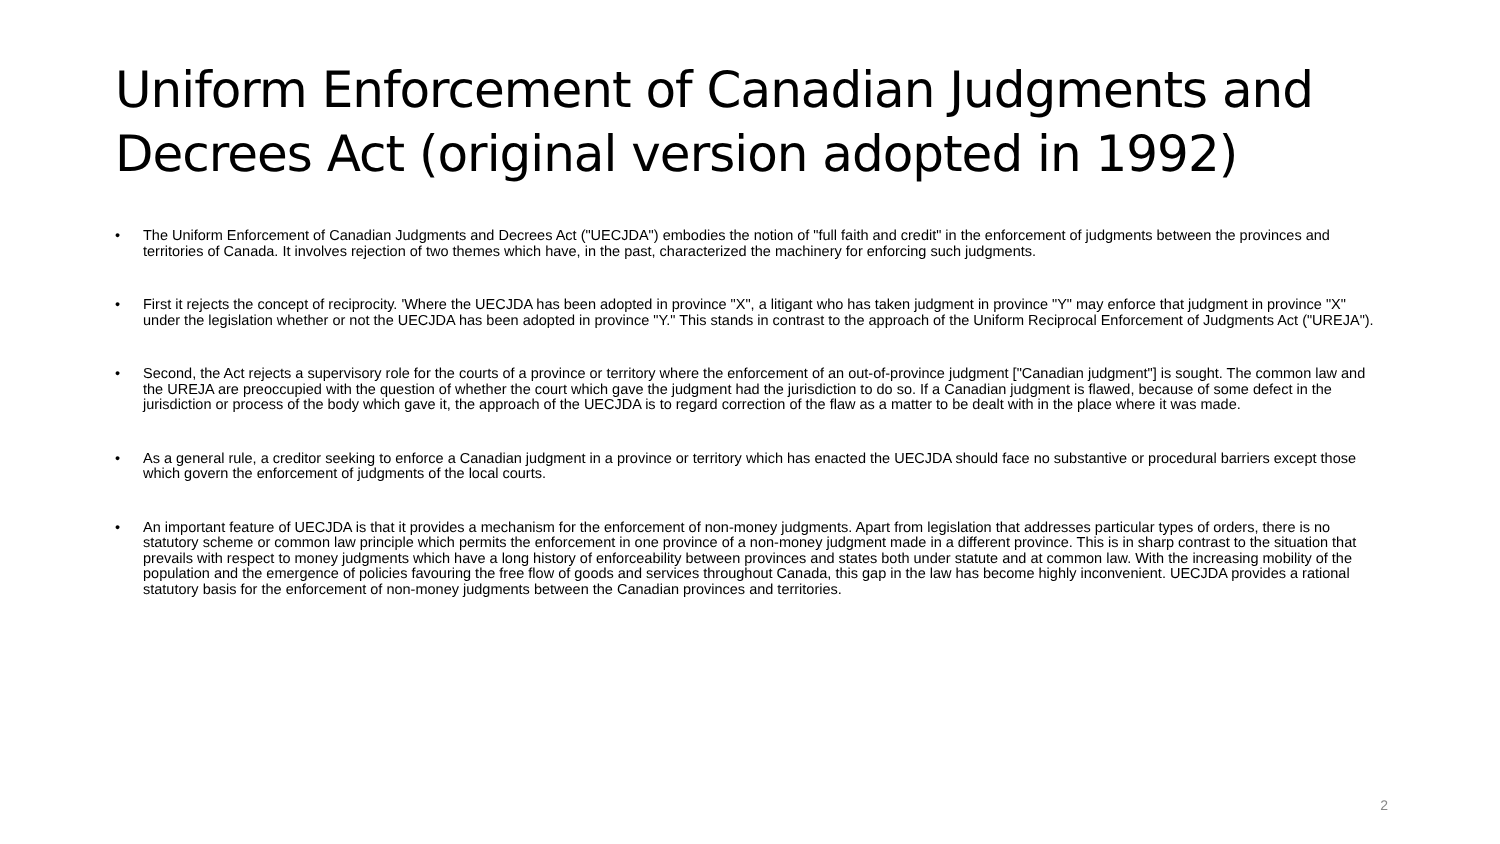Uniform Enforcement of Canadian Judgments and Decrees Act (original version adopted in 1992)
• The Uniform Enforcement of Canadian Judgments and Decrees Act ("UECJDA") embodies the notion of "full faith and credit" in the enforcement of judgments between the provinces and territories of Canada. It involves rejection of two themes which have, in the past, characterized the machinery for enforcing such judgments.
• First it rejects the concept of reciprocity. 'Where the UECJDA has been adopted in province "X", a litigant who has taken judgment in province "Y" may enforce that judgment in province "X" under the legislation whether or not the UECJDA has been adopted in province "Y." This stands in contrast to the approach of the Uniform Reciprocal Enforcement of Judgments Act ("UREJA").
• Second, the Act rejects a supervisory role for the courts of a province or territory where the enforcement of an out-of-province judgment ["Canadian judgment"] is sought. The common law and the UREJA are preoccupied with the question of whether the court which gave the judgment had the jurisdiction to do so. If a Canadian judgment is flawed, because of some defect in the jurisdiction or process of the body which gave it, the approach of the UECJDA is to regard correction of the flaw as a matter to be dealt with in the place where it was made.
• As a general rule, a creditor seeking to enforce a Canadian judgment in a province or territory which has enacted the UECJDA should face no substantive or procedural barriers except those which govern the enforcement of judgments of the local courts.
• An important feature of UECJDA is that it provides a mechanism for the enforcement of non-money judgments. Apart from legislation that addresses particular types of orders, there is no statutory scheme or common law principle which permits the enforcement in one province of a non-money judgment made in a different province. This is in sharp contrast to the situation that prevails with respect to money judgments which have a long history of enforceability between provinces and states both under statute and at common law. With the increasing mobility of the population and the emergence of policies favouring the free flow of goods and services throughout Canada, this gap in the law has become highly inconvenient. UECJDA provides a rational statutory basis for the enforcement of non-money judgments between the Canadian provinces and territories.
2